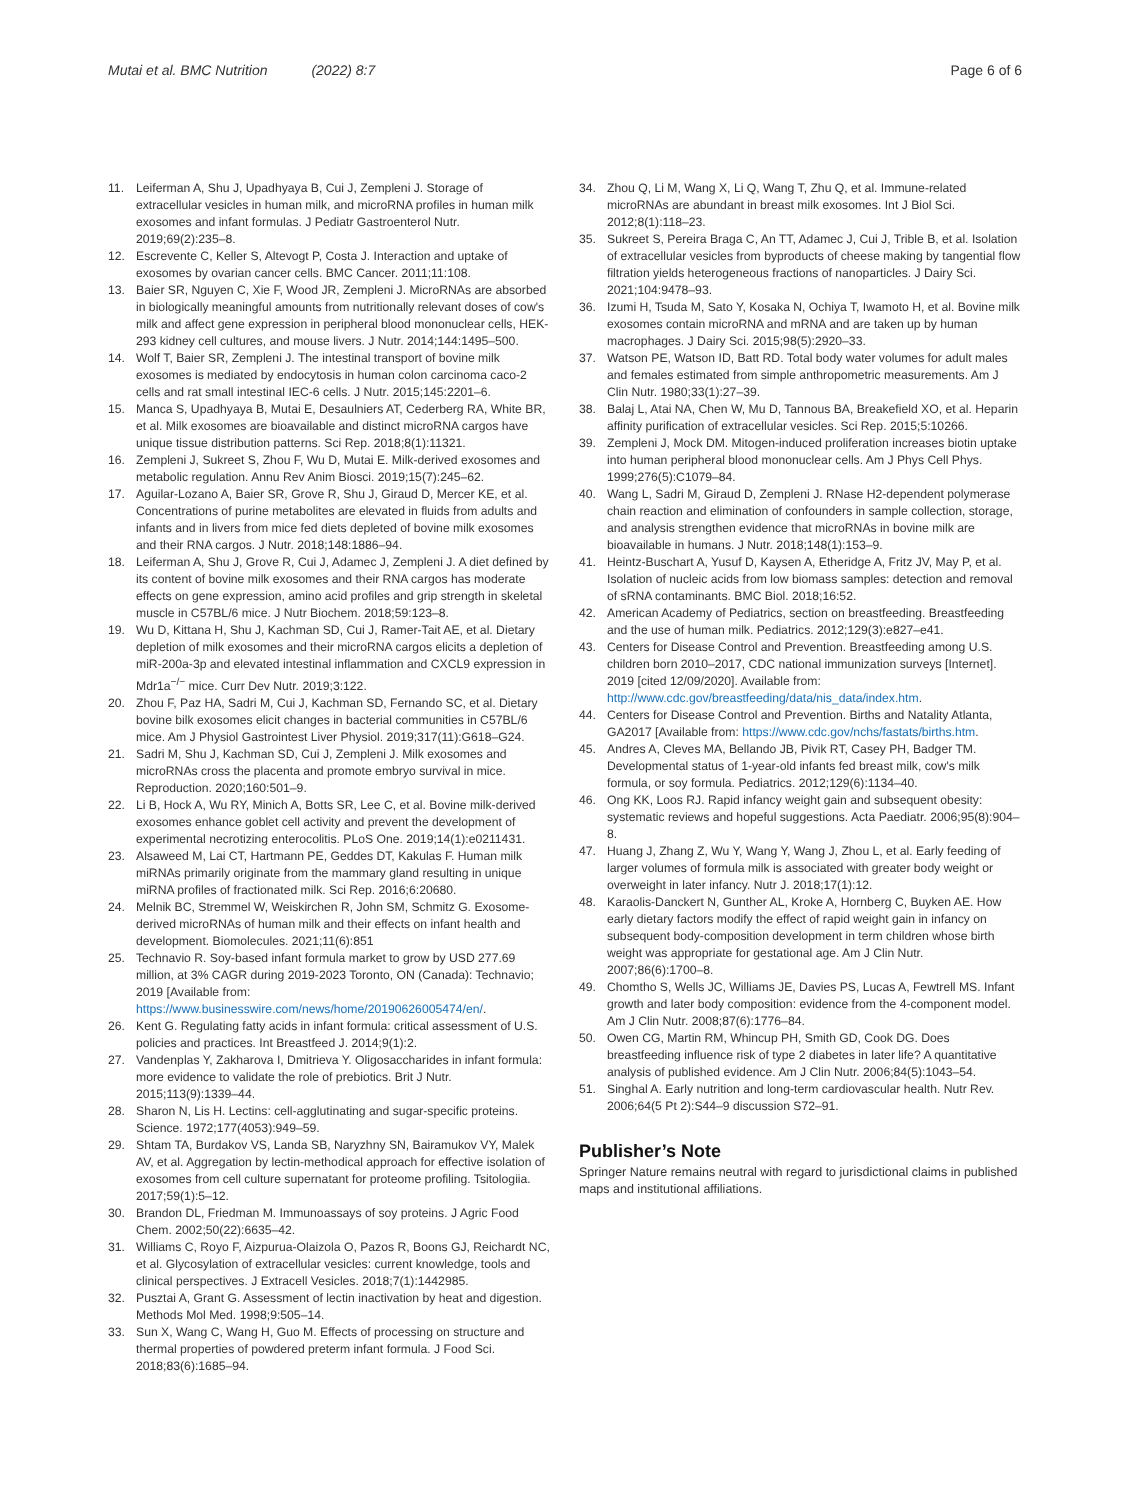Mutai et al. BMC Nutrition (2022) 8:7
Page 6 of 6
11. Leiferman A, Shu J, Upadhyaya B, Cui J, Zempleni J. Storage of extracellular vesicles in human milk, and microRNA profiles in human milk exosomes and infant formulas. J Pediatr Gastroenterol Nutr. 2019;69(2):235–8.
12. Escrevente C, Keller S, Altevogt P, Costa J. Interaction and uptake of exosomes by ovarian cancer cells. BMC Cancer. 2011;11:108.
13. Baier SR, Nguyen C, Xie F, Wood JR, Zempleni J. MicroRNAs are absorbed in biologically meaningful amounts from nutritionally relevant doses of cow's milk and affect gene expression in peripheral blood mononuclear cells, HEK-293 kidney cell cultures, and mouse livers. J Nutr. 2014;144:1495–500.
14. Wolf T, Baier SR, Zempleni J. The intestinal transport of bovine milk exosomes is mediated by endocytosis in human colon carcinoma caco-2 cells and rat small intestinal IEC-6 cells. J Nutr. 2015;145:2201–6.
15. Manca S, Upadhyaya B, Mutai E, Desaulniers AT, Cederberg RA, White BR, et al. Milk exosomes are bioavailable and distinct microRNA cargos have unique tissue distribution patterns. Sci Rep. 2018;8(1):11321.
16. Zempleni J, Sukreet S, Zhou F, Wu D, Mutai E. Milk-derived exosomes and metabolic regulation. Annu Rev Anim Biosci. 2019;15(7):245–62.
17. Aguilar-Lozano A, Baier SR, Grove R, Shu J, Giraud D, Mercer KE, et al. Concentrations of purine metabolites are elevated in fluids from adults and infants and in livers from mice fed diets depleted of bovine milk exosomes and their RNA cargos. J Nutr. 2018;148:1886–94.
18. Leiferman A, Shu J, Grove R, Cui J, Adamec J, Zempleni J. A diet defined by its content of bovine milk exosomes and their RNA cargos has moderate effects on gene expression, amino acid profiles and grip strength in skeletal muscle in C57BL/6 mice. J Nutr Biochem. 2018;59:123–8.
19. Wu D, Kittana H, Shu J, Kachman SD, Cui J, Ramer-Tait AE, et al. Dietary depletion of milk exosomes and their microRNA cargos elicits a depletion of miR-200a-3p and elevated intestinal inflammation and CXCL9 expression in Mdr1a<sup>−/−</sup> mice. Curr Dev Nutr. 2019;3:122.
20. Zhou F, Paz HA, Sadri M, Cui J, Kachman SD, Fernando SC, et al. Dietary bovine bilk exosomes elicit changes in bacterial communities in C57BL/6 mice. Am J Physiol Gastrointest Liver Physiol. 2019;317(11):G618–G24.
21. Sadri M, Shu J, Kachman SD, Cui J, Zempleni J. Milk exosomes and microRNAs cross the placenta and promote embryo survival in mice. Reproduction. 2020;160:501–9.
22. Li B, Hock A, Wu RY, Minich A, Botts SR, Lee C, et al. Bovine milk-derived exosomes enhance goblet cell activity and prevent the development of experimental necrotizing enterocolitis. PLoS One. 2019;14(1):e0211431.
23. Alsaweed M, Lai CT, Hartmann PE, Geddes DT, Kakulas F. Human milk miRNAs primarily originate from the mammary gland resulting in unique miRNA profiles of fractionated milk. Sci Rep. 2016;6:20680.
24. Melnik BC, Stremmel W, Weiskirchen R, John SM, Schmitz G. Exosome-derived microRNAs of human milk and their effects on infant health and development. Biomolecules. 2021;11(6):851
25. Technavio R. Soy-based infant formula market to grow by USD 277.69 million, at 3% CAGR during 2019-2023 Toronto, ON (Canada): Technavio; 2019 [Available from: https://www.businesswire.com/news/home/20190626005474/en/.
26. Kent G. Regulating fatty acids in infant formula: critical assessment of U.S. policies and practices. Int Breastfeed J. 2014;9(1):2.
27. Vandenplas Y, Zakharova I, Dmitrieva Y. Oligosaccharides in infant formula: more evidence to validate the role of prebiotics. Brit J Nutr. 2015;113(9):1339–44.
28. Sharon N, Lis H. Lectins: cell-agglutinating and sugar-specific proteins. Science. 1972;177(4053):949–59.
29. Shtam TA, Burdakov VS, Landa SB, Naryzhny SN, Bairamukov VY, Malek AV, et al. Aggregation by lectin-methodical approach for effective isolation of exosomes from cell culture supernatant for proteome profiling. Tsitologiia. 2017;59(1):5–12.
30. Brandon DL, Friedman M. Immunoassays of soy proteins. J Agric Food Chem. 2002;50(22):6635–42.
31. Williams C, Royo F, Aizpurua-Olaizola O, Pazos R, Boons GJ, Reichardt NC, et al. Glycosylation of extracellular vesicles: current knowledge, tools and clinical perspectives. J Extracell Vesicles. 2018;7(1):1442985.
32. Pusztai A, Grant G. Assessment of lectin inactivation by heat and digestion. Methods Mol Med. 1998;9:505–14.
33. Sun X, Wang C, Wang H, Guo M. Effects of processing on structure and thermal properties of powdered preterm infant formula. J Food Sci. 2018;83(6):1685–94.
34. Zhou Q, Li M, Wang X, Li Q, Wang T, Zhu Q, et al. Immune-related microRNAs are abundant in breast milk exosomes. Int J Biol Sci. 2012;8(1):118–23.
35. Sukreet S, Pereira Braga C, An TT, Adamec J, Cui J, Trible B, et al. Isolation of extracellular vesicles from byproducts of cheese making by tangential flow filtration yields heterogeneous fractions of nanoparticles. J Dairy Sci. 2021;104:9478–93.
36. Izumi H, Tsuda M, Sato Y, Kosaka N, Ochiya T, Iwamoto H, et al. Bovine milk exosomes contain microRNA and mRNA and are taken up by human macrophages. J Dairy Sci. 2015;98(5):2920–33.
37. Watson PE, Watson ID, Batt RD. Total body water volumes for adult males and females estimated from simple anthropometric measurements. Am J Clin Nutr. 1980;33(1):27–39.
38. Balaj L, Atai NA, Chen W, Mu D, Tannous BA, Breakefield XO, et al. Heparin affinity purification of extracellular vesicles. Sci Rep. 2015;5:10266.
39. Zempleni J, Mock DM. Mitogen-induced proliferation increases biotin uptake into human peripheral blood mononuclear cells. Am J Phys Cell Phys. 1999;276(5):C1079–84.
40. Wang L, Sadri M, Giraud D, Zempleni J. RNase H2-dependent polymerase chain reaction and elimination of confounders in sample collection, storage, and analysis strengthen evidence that microRNAs in bovine milk are bioavailable in humans. J Nutr. 2018;148(1):153–9.
41. Heintz-Buschart A, Yusuf D, Kaysen A, Etheridge A, Fritz JV, May P, et al. Isolation of nucleic acids from low biomass samples: detection and removal of sRNA contaminants. BMC Biol. 2018;16:52.
42. American Academy of Pediatrics, section on breastfeeding. Breastfeeding and the use of human milk. Pediatrics. 2012;129(3):e827–e41.
43. Centers for Disease Control and Prevention. Breastfeeding among U.S. children born 2010–2017, CDC national immunization surveys [Internet]. 2019 [cited 12/09/2020]. Available from: http://www.cdc.gov/breastfeeding/data/nis_data/index.htm.
44. Centers for Disease Control and Prevention. Births and Natality Atlanta, GA2017 [Available from: https://www.cdc.gov/nchs/fastats/births.htm.
45. Andres A, Cleves MA, Bellando JB, Pivik RT, Casey PH, Badger TM. Developmental status of 1-year-old infants fed breast milk, cow's milk formula, or soy formula. Pediatrics. 2012;129(6):1134–40.
46. Ong KK, Loos RJ. Rapid infancy weight gain and subsequent obesity: systematic reviews and hopeful suggestions. Acta Paediatr. 2006;95(8):904–8.
47. Huang J, Zhang Z, Wu Y, Wang Y, Wang J, Zhou L, et al. Early feeding of larger volumes of formula milk is associated with greater body weight or overweight in later infancy. Nutr J. 2018;17(1):12.
48. Karaolis-Danckert N, Gunther AL, Kroke A, Hornberg C, Buyken AE. How early dietary factors modify the effect of rapid weight gain in infancy on subsequent body-composition development in term children whose birth weight was appropriate for gestational age. Am J Clin Nutr. 2007;86(6):1700–8.
49. Chomtho S, Wells JC, Williams JE, Davies PS, Lucas A, Fewtrell MS. Infant growth and later body composition: evidence from the 4-component model. Am J Clin Nutr. 2008;87(6):1776–84.
50. Owen CG, Martin RM, Whincup PH, Smith GD, Cook DG. Does breastfeeding influence risk of type 2 diabetes in later life? A quantitative analysis of published evidence. Am J Clin Nutr. 2006;84(5):1043–54.
51. Singhal A. Early nutrition and long-term cardiovascular health. Nutr Rev. 2006;64(5 Pt 2):S44–9 discussion S72–91.
Publisher’s Note
Springer Nature remains neutral with regard to jurisdictional claims in published maps and institutional affiliations.